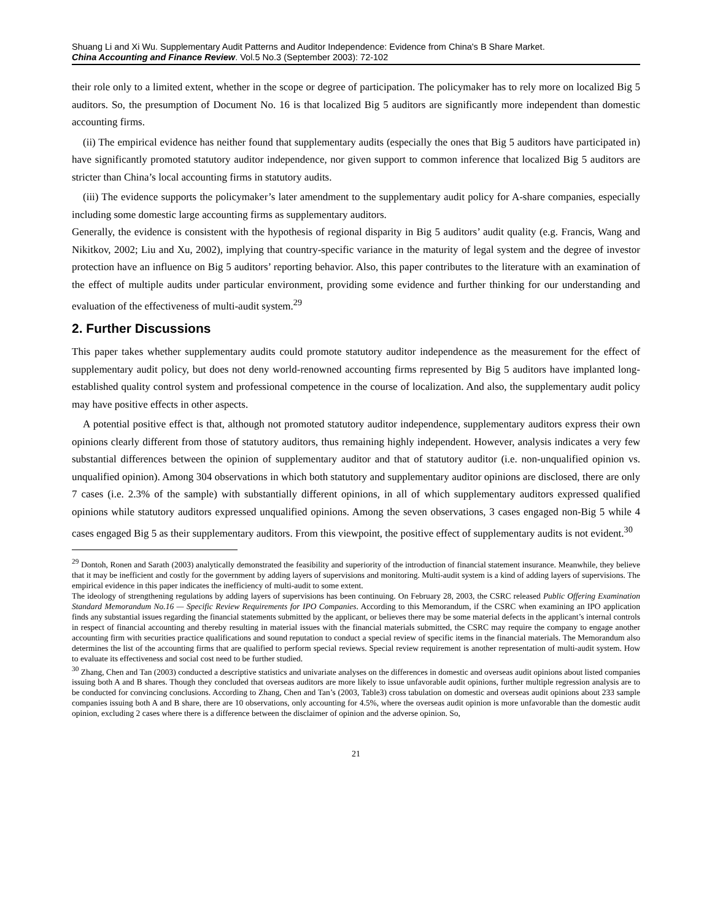Shuang Li and Xi Wu. Supplementary Audit Patterns and Auditor Independence: Evidence from China's B Share Market.
China Accounting and Finance Review. Vol.5 No.3 (September 2003): 72-102
their role only to a limited extent, whether in the scope or degree of participation. The policymaker has to rely more on localized Big 5 auditors. So, the presumption of Document No. 16 is that localized Big 5 auditors are significantly more independent than domestic accounting firms.
(ii) The empirical evidence has neither found that supplementary audits (especially the ones that Big 5 auditors have participated in) have significantly promoted statutory auditor independence, nor given support to common inference that localized Big 5 auditors are stricter than China’s local accounting firms in statutory audits.
(iii) The evidence supports the policymaker’s later amendment to the supplementary audit policy for A-share companies, especially including some domestic large accounting firms as supplementary auditors.
Generally, the evidence is consistent with the hypothesis of regional disparity in Big 5 auditors’ audit quality (e.g. Francis, Wang and Nikitkov, 2002; Liu and Xu, 2002), implying that country-specific variance in the maturity of legal system and the degree of investor protection have an influence on Big 5 auditors’ reporting behavior. Also, this paper contributes to the literature with an examination of the effect of multiple audits under particular environment, providing some evidence and further thinking for our understanding and evaluation of the effectiveness of multi-audit system.<sup>29</sup>
2. Further Discussions
This paper takes whether supplementary audits could promote statutory auditor independence as the measurement for the effect of supplementary audit policy, but does not deny world-renowned accounting firms represented by Big 5 auditors have implanted long-established quality control system and professional competence in the course of localization. And also, the supplementary audit policy may have positive effects in other aspects.
A potential positive effect is that, although not promoted statutory auditor independence, supplementary auditors express their own opinions clearly different from those of statutory auditors, thus remaining highly independent. However, analysis indicates a very few substantial differences between the opinion of supplementary auditor and that of statutory auditor (i.e. non-unqualified opinion vs. unqualified opinion). Among 304 observations in which both statutory and supplementary auditor opinions are disclosed, there are only 7 cases (i.e. 2.3% of the sample) with substantially different opinions, in all of which supplementary auditors expressed qualified opinions while statutory auditors expressed unqualified opinions. Among the seven observations, 3 cases engaged non-Big 5 while 4 cases engaged Big 5 as their supplementary auditors. From this viewpoint, the positive effect of supplementary audits is not evident.<sup>30</sup>
<sup>29</sup> Dontoh, Ronen and Sarath (2003) analytically demonstrated the feasibility and superiority of the introduction of financial statement insurance. Meanwhile, they believe that it may be inefficient and costly for the government by adding layers of supervisions and monitoring. Multi-audit system is a kind of adding layers of supervisions. The empirical evidence in this paper indicates the inefficiency of multi-audit to some extent.
The ideology of strengthening regulations by adding layers of supervisions has been continuing. On February 28, 2003, the CSRC released Public Offering Examination Standard Memorandum No.16 — Specific Review Requirements for IPO Companies. According to this Memorandum, if the CSRC when examining an IPO application finds any substantial issues regarding the financial statements submitted by the applicant, or believes there may be some material defects in the applicant’s internal controls in respect of financial accounting and thereby resulting in material issues with the financial materials submitted, the CSRC may require the company to engage another accounting firm with securities practice qualifications and sound reputation to conduct a special review of specific items in the financial materials. The Memorandum also determines the list of the accounting firms that are qualified to perform special reviews. Special review requirement is another representation of multi-audit system. How to evaluate its effectiveness and social cost need to be further studied.
<sup>30</sup> Zhang, Chen and Tan (2003) conducted a descriptive statistics and univariate analyses on the differences in domestic and overseas audit opinions about listed companies issuing both A and B shares. Though they concluded that overseas auditors are more likely to issue unfavorable audit opinions, further multiple regression analysis are to be conducted for convincing conclusions. According to Zhang, Chen and Tan’s (2003, Table3) cross tabulation on domestic and overseas audit opinions about 233 sample companies issuing both A and B share, there are 10 observations, only accounting for 4.5%, where the overseas audit opinion is more unfavorable than the domestic audit opinion, excluding 2 cases where there is a difference between the disclaimer of opinion and the adverse opinion. So,
21